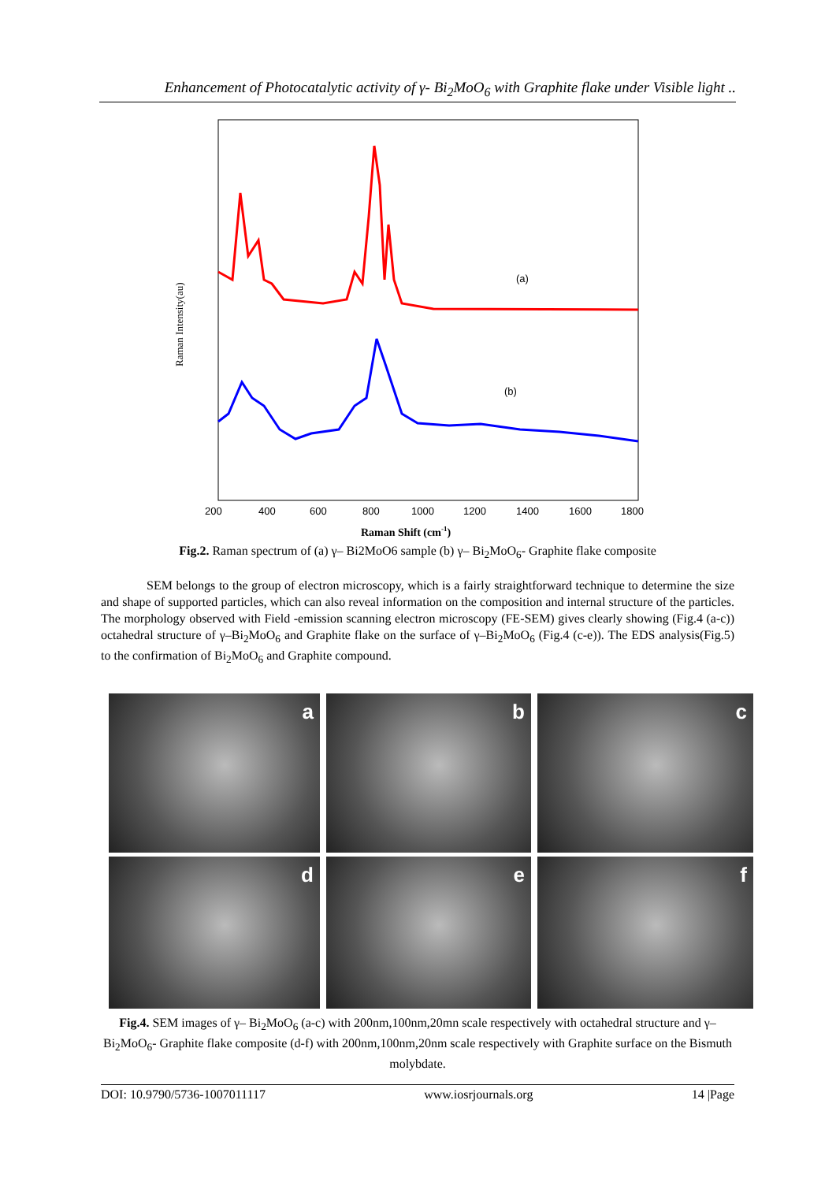Enhancement of Photocatalytic activity of γ- Bi<sub>2</sub>MoO<sub>6</sub> with Graphite flake under Visible light ..
(a)
(b)
Raman Intensity(au)
200
400
600
800
1000
1200
1400
1600
1800
Raman Shift (cm-1)
Fig.2. Raman spectrum of (a) γ– Bi2MoO6 sample (b) γ– Bi<sub>2</sub>MoO<sub>6</sub>- Graphite flake composite
SEM belongs to the group of electron microscopy, which is a fairly straightforward technique to determine the size and shape of supported particles, which can also reveal information on the composition and internal structure of the particles. The morphology observed with Field -emission scanning electron microscopy (FE-SEM) gives clearly showing (Fig.4 (a-c)) octahedral structure of γ–Bi<sub>2</sub>MoO<sub>6</sub> and Graphite flake on the surface of γ–Bi<sub>2</sub>MoO<sub>6</sub> (Fig.4 (c-e)). The EDS analysis(Fig.5) to the confirmation of Bi<sub>2</sub>MoO<sub>6</sub> and Graphite compound.
a
b
c
d
e
f
Fig.4. SEM images of γ– Bi<sub>2</sub>MoO<sub>6</sub> (a-c) with 200nm,100nm,20mn scale respectively with octahedral structure and γ– Bi<sub>2</sub>MoO<sub>6</sub>- Graphite flake composite (d-f) with 200nm,100nm,20nm scale respectively with Graphite surface on the Bismuth molybdate.
DOI: 10.9790/5736-1007011117 www.iosrjournals.org 14 |Page